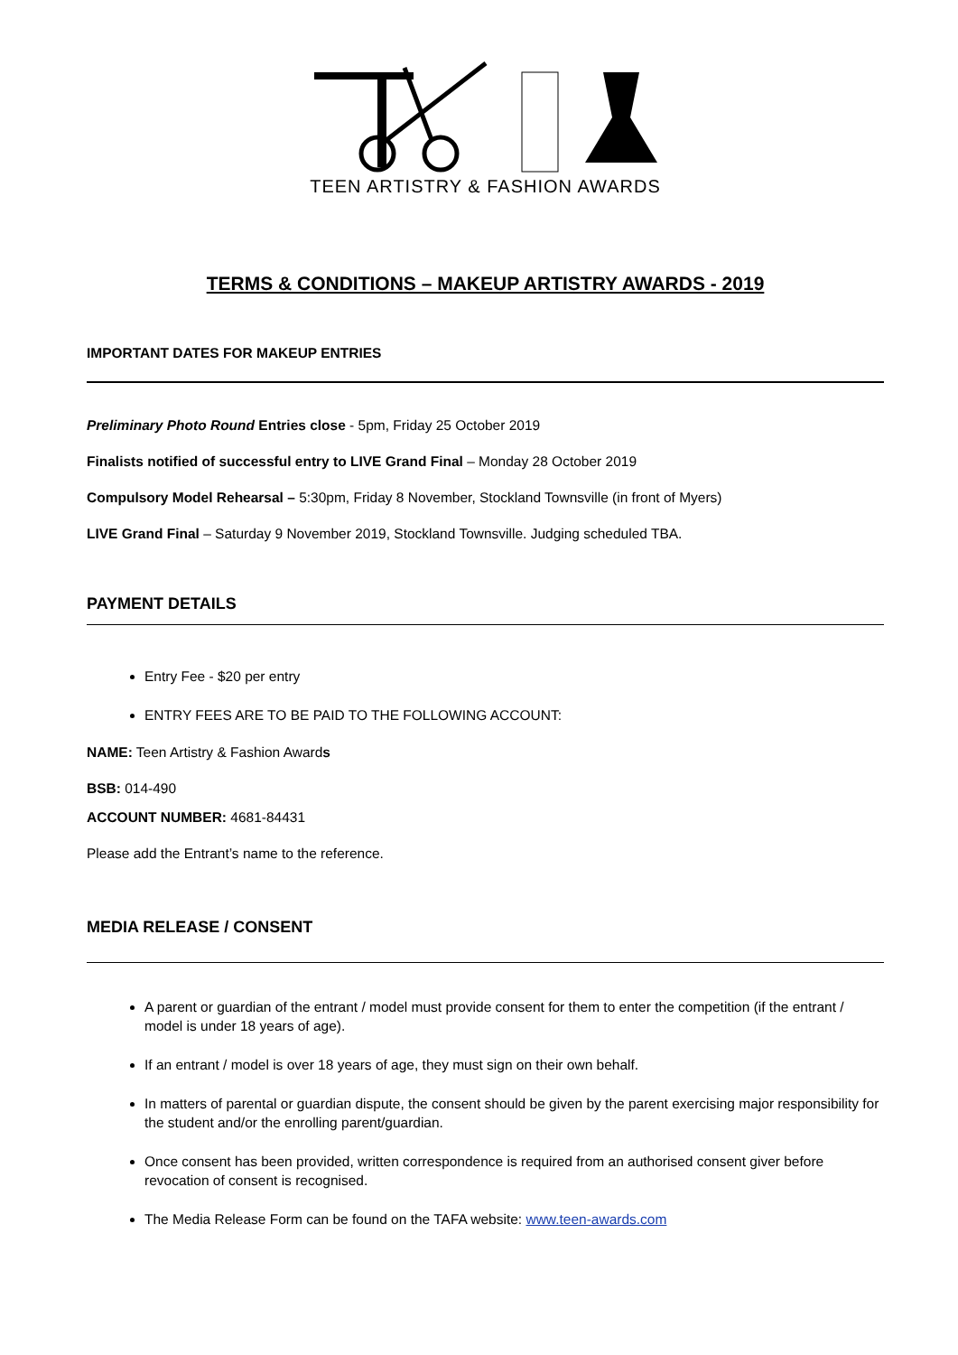TEEN ARTISTRY & FASHION AWARDS
TERMS & CONDITIONS – MAKEUP ARTISTRY AWARDS - 2019
IMPORTANT DATES FOR MAKEUP ENTRIES
Preliminary Photo Round Entries close - 5pm, Friday 25 October 2019
Finalists notified of successful entry to LIVE Grand Final – Monday 28 October 2019
Compulsory Model Rehearsal – 5:30pm, Friday 8 November, Stockland Townsville (in front of Myers)
LIVE Grand Final – Saturday 9 November 2019, Stockland Townsville. Judging scheduled TBA.
PAYMENT DETAILS
Entry Fee - $20 per entry
ENTRY FEES ARE TO BE PAID TO THE FOLLOWING ACCOUNT:
NAME: Teen Artistry & Fashion Awards
BSB: 014-490
ACCOUNT NUMBER: 4681-84431
Please add the Entrant’s name to the reference.
MEDIA RELEASE / CONSENT
A parent or guardian of the entrant / model must provide consent for them to enter the competition (if the entrant / model is under 18 years of age).
If an entrant / model is over 18 years of age, they must sign on their own behalf.
In matters of parental or guardian dispute, the consent should be given by the parent exercising major responsibility for the student and/or the enrolling parent/guardian.
Once consent has been provided, written correspondence is required from an authorised consent giver before revocation of consent is recognised.
The Media Release Form can be found on the TAFA website: www.teen-awards.com